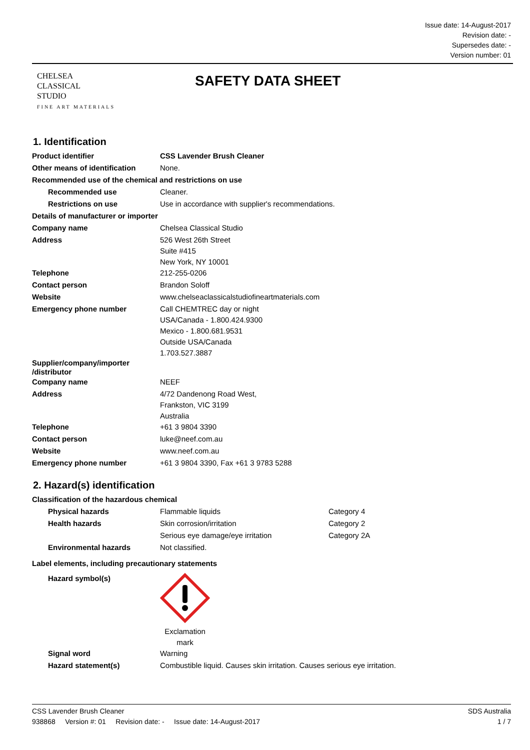Issue date: 14-August-2017
Revision date: -
Supersedes date: -
Version number: 01
CHELSEA
CLASSICAL
STUDIO
FINE ART MATERIALS
SAFETY DATA SHEET
1. Identification
| Product identifier | CSS Lavender Brush Cleaner |
| Other means of identification | None. |
| Recommended use of the chemical and restrictions on use | |
| Recommended use | Cleaner. |
| Restrictions on use | Use in accordance with supplier's recommendations. |
| Details of manufacturer or importer | |
| Company name | Chelsea Classical Studio |
| Address | 526 West 26th Street Suite #415 New York, NY 10001 |
| Telephone | 212-255-0206 |
| Contact person | Brandon Soloff |
| Website | www.chelseaclassicalstudiofineartmaterials.com |
| Emergency phone number | Call CHEMTREC day or night USA/Canada - 1.800.424.9300 Mexico - 1.800.681.9531 Outside USA/Canada 1.703.527.3887 |
| Supplier/company/importer /distributor | |
| Company name | NEEF |
| Address | 4/72 Dandenong Road West, Frankston, VIC 3199 Australia |
| Telephone | +61 3 9804 3390 |
| Contact person | luke@neef.com.au |
| Website | www.neef.com.au |
| Emergency phone number | +61 3 9804 3390, Fax +61 3 9783 5288 |
2. Hazard(s) identification
| Classification of the hazardous chemical | | |
| Physical hazards | Flammable liquids | Category 4 |
| Health hazards | Skin corrosion/irritation | Category 2 |
| | Serious eye damage/eye irritation | Category 2A |
| Environmental hazards | Not classified. | |
| Label elements, including precautionary statements | | |
| Hazard symbol(s) | Exclamation mark | |
| Signal word | Warning | |
| Hazard statement(s) | Combustible liquid. Causes skin irritation. Causes serious eye irritation. | |
CSS Lavender Brush Cleaner SDS Australia
938868 Version #: 01 Revision date: - Issue date: 14-August-2017 1 / 7